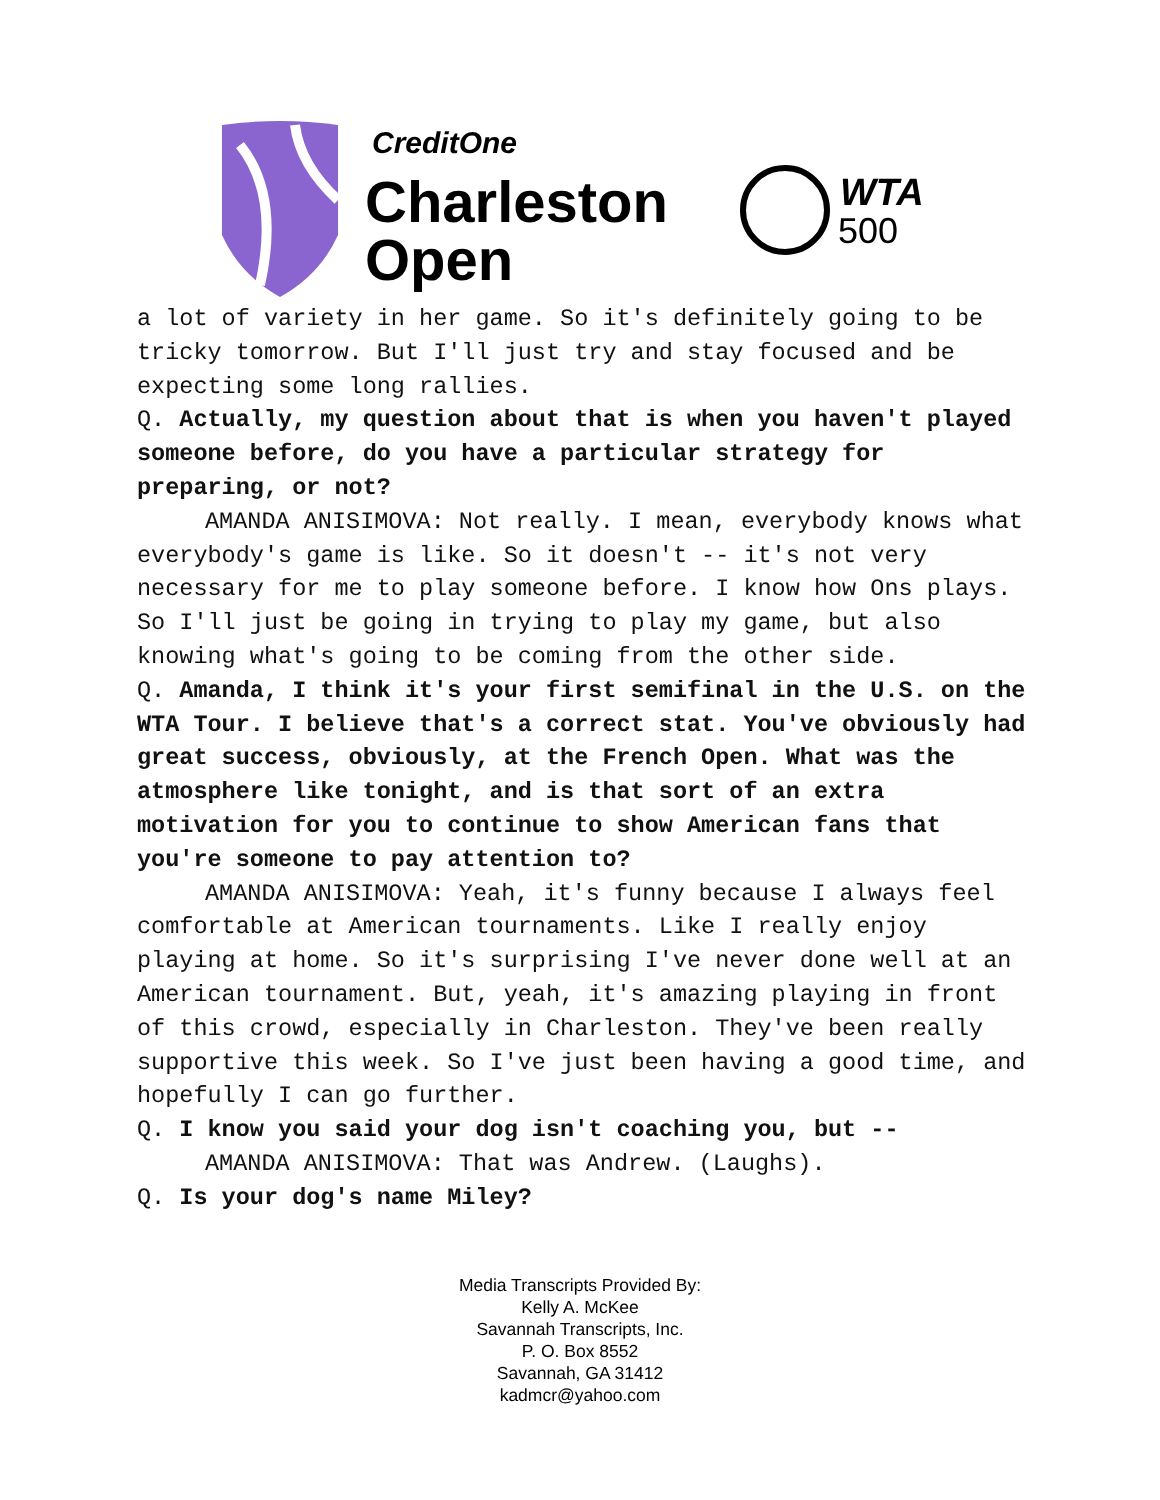CreditOne
Charleston
Open
WTA
500
a lot of variety in her game. So it's definitely going to be tricky tomorrow. But I'll just try and stay focused and be expecting some long rallies.
Q. Actually, my question about that is when you haven't played someone before, do you have a particular strategy for preparing, or not?
AMANDA ANISIMOVA: Not really. I mean, everybody knows what everybody's game is like. So it doesn't -- it's not very necessary for me to play someone before. I know how Ons plays. So I'll just be going in trying to play my game, but also knowing what's going to be coming from the other side.
Q. Amanda, I think it's your first semifinal in the U.S. on the WTA Tour. I believe that's a correct stat. You've obviously had great success, obviously, at the French Open. What was the atmosphere like tonight, and is that sort of an extra motivation for you to continue to show American fans that you're someone to pay attention to?
AMANDA ANISIMOVA: Yeah, it's funny because I always feel comfortable at American tournaments. Like I really enjoy playing at home. So it's surprising I've never done well at an American tournament. But, yeah, it's amazing playing in front of this crowd, especially in Charleston. They've been really supportive this week. So I've just been having a good time, and hopefully I can go further.
Q. I know you said your dog isn't coaching you, but --
AMANDA ANISIMOVA: That was Andrew. (Laughs).
Q. Is your dog's name Miley?
Media Transcripts Provided By:
Kelly A. McKee
Savannah Transcripts, Inc.
P. O. Box 8552
Savannah, GA 31412
kadmcr@yahoo.com